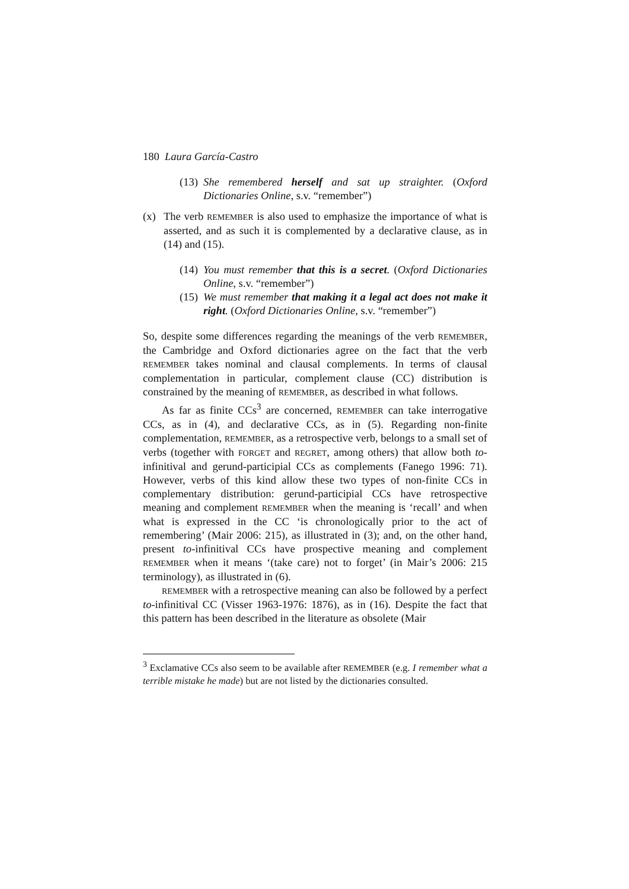180 Laura García-Castro
(13) She remembered herself and sat up straighter. (Oxford Dictionaries Online, s.v. “remember”)
(x) The verb REMEMBER is also used to emphasize the importance of what is asserted, and as such it is complemented by a declarative clause, as in (14) and (15).
(14) You must remember that this is a secret. (Oxford Dictionaries Online, s.v. “remember”)
(15) We must remember that making it a legal act does not make it right. (Oxford Dictionaries Online, s.v. “remember”)
So, despite some differences regarding the meanings of the verb REMEMBER, the Cambridge and Oxford dictionaries agree on the fact that the verb REMEMBER takes nominal and clausal complements. In terms of clausal complementation in particular, complement clause (CC) distribution is constrained by the meaning of REMEMBER, as described in what follows.
As far as finite CCs<sup>3</sup> are concerned, REMEMBER can take interrogative CCs, as in (4), and declarative CCs, as in (5). Regarding non-finite complementation, REMEMBER, as a retrospective verb, belongs to a small set of verbs (together with FORGET and REGRET, among others) that allow both to-infinitival and gerund-participial CCs as complements (Fanego 1996: 71). However, verbs of this kind allow these two types of non-finite CCs in complementary distribution: gerund-participial CCs have retrospective meaning and complement REMEMBER when the meaning is ‘recall’ and when what is expressed in the CC ‘is chronologically prior to the act of remembering’ (Mair 2006: 215), as illustrated in (3); and, on the other hand, present to-infinitival CCs have prospective meaning and complement REMEMBER when it means ‘(take care) not to forget’ (in Mair’s 2006: 215 terminology), as illustrated in (6).
REMEMBER with a retrospective meaning can also be followed by a perfect to-infinitival CC (Visser 1963-1976: 1876), as in (16). Despite the fact that this pattern has been described in the literature as obsolete (Mair
<sup>3</sup> Exclamative CCs also seem to be available after REMEMBER (e.g. I remember what a terrible mistake he made) but are not listed by the dictionaries consulted.